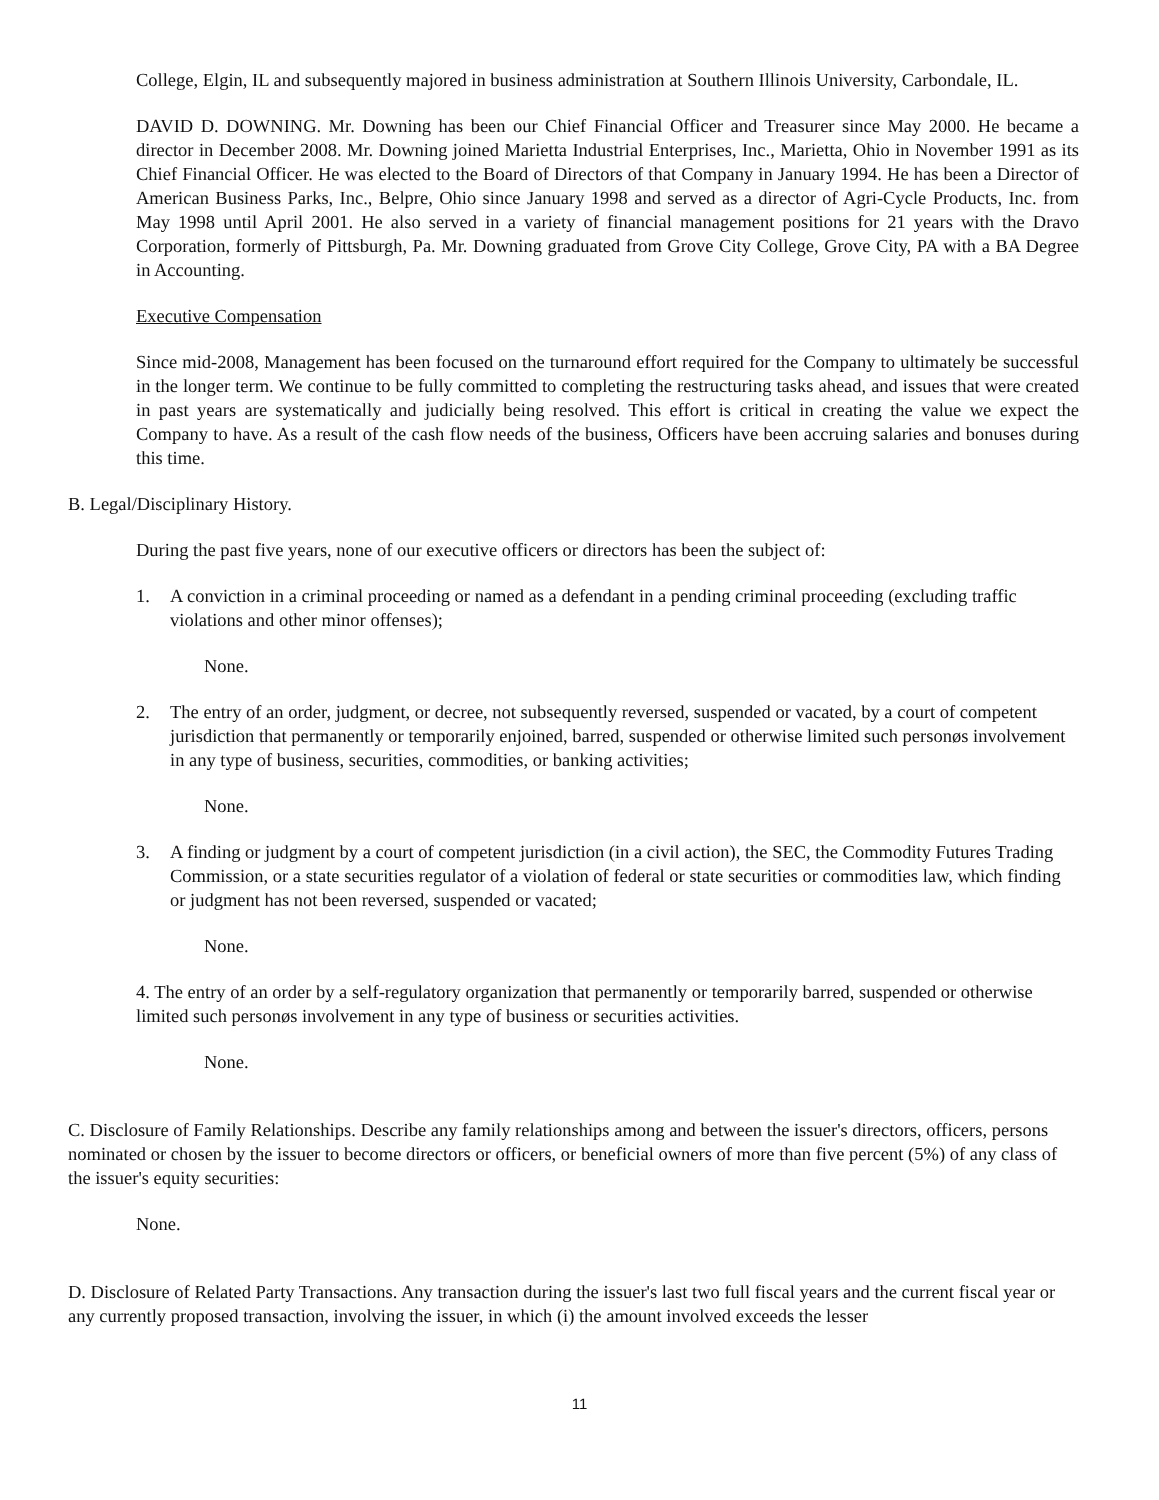College, Elgin, IL and subsequently majored in business administration at Southern Illinois University, Carbondale, IL.
DAVID D. DOWNING. Mr. Downing has been our Chief Financial Officer and Treasurer since May 2000. He became a director in December 2008. Mr. Downing joined Marietta Industrial Enterprises, Inc., Marietta, Ohio in November 1991 as its Chief Financial Officer. He was elected to the Board of Directors of that Company in January 1994. He has been a Director of American Business Parks, Inc., Belpre, Ohio since January 1998 and served as a director of Agri-Cycle Products, Inc. from May 1998 until April 2001. He also served in a variety of financial management positions for 21 years with the Dravo Corporation, formerly of Pittsburgh, Pa. Mr. Downing graduated from Grove City College, Grove City, PA with a BA Degree in Accounting.
Executive Compensation
Since mid-2008, Management has been focused on the turnaround effort required for the Company to ultimately be successful in the longer term. We continue to be fully committed to completing the restructuring tasks ahead, and issues that were created in past years are systematically and judicially being resolved. This effort is critical in creating the value we expect the Company to have. As a result of the cash flow needs of the business, Officers have been accruing salaries and bonuses during this time.
B. Legal/Disciplinary History.
During the past five years, none of our executive officers or directors has been the subject of:
1. A conviction in a criminal proceeding or named as a defendant in a pending criminal proceeding (excluding traffic violations and other minor offenses);
None.
2. The entry of an order, judgment, or decree, not subsequently reversed, suspended or vacated, by a court of competent jurisdiction that permanently or temporarily enjoined, barred, suspended or otherwise limited such personøs involvement in any type of business, securities, commodities, or banking activities;
None.
3. A finding or judgment by a court of competent jurisdiction (in a civil action), the SEC, the Commodity Futures Trading Commission, or a state securities regulator of a violation of federal or state securities or commodities law, which finding or judgment has not been reversed, suspended or vacated;
None.
4. The entry of an order by a self-regulatory organization that permanently or temporarily barred, suspended or otherwise limited such personøs involvement in any type of business or securities activities.
None.
C. Disclosure of Family Relationships. Describe any family relationships among and between the issuer's directors, officers, persons nominated or chosen by the issuer to become directors or officers, or beneficial owners of more than five percent (5%) of any class of the issuer's equity securities:
None.
D. Disclosure of Related Party Transactions. Any transaction during the issuer's last two full fiscal years and the current fiscal year or any currently proposed transaction, involving the issuer, in which (i) the amount involved exceeds the lesser
11